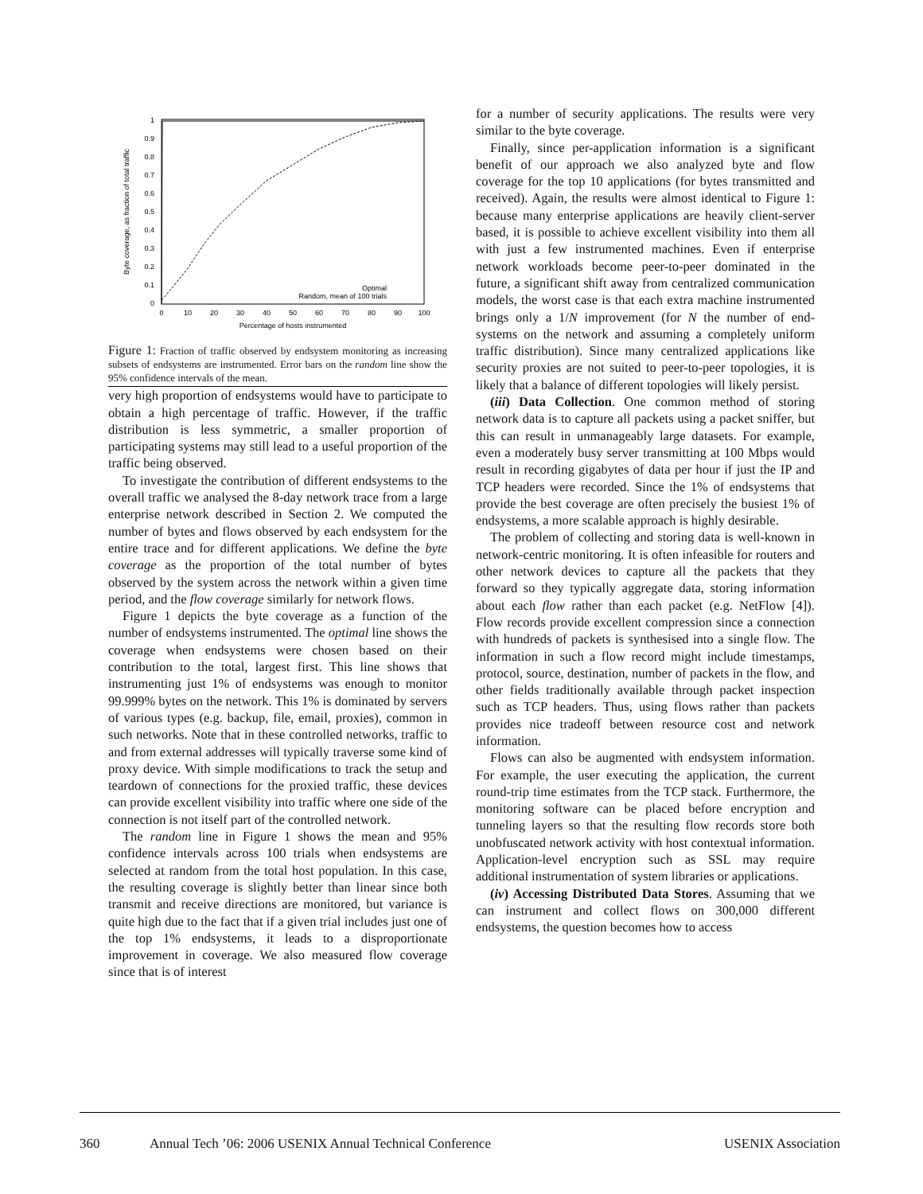1
0.9
0.8
0.7
0.6
0.5
0.4
0.3
0.2
0.1
0
0
10
20
30
40
50
60
70
80
90
100
Percentage of hosts instrumented
Byte coverage, as fraction of total traffic
Optimal
Random, mean of 100 trials
Figure 1: Fraction of traffic observed by endsystem monitoring as increasing subsets of endsystems are instrumented. Error bars on the random line show the 95% confidence intervals of the mean.
very high proportion of endsystems would have to participate to obtain a high percentage of traffic. However, if the traffic distribution is less symmetric, a smaller proportion of participating systems may still lead to a useful proportion of the traffic being observed.
To investigate the contribution of different endsystems to the overall traffic we analysed the 8-day network trace from a large enterprise network described in Section 2. We computed the number of bytes and flows observed by each endsystem for the entire trace and for different applications. We define the byte coverage as the proportion of the total number of bytes observed by the system across the network within a given time period, and the flow coverage similarly for network flows.
Figure 1 depicts the byte coverage as a function of the number of endsystems instrumented. The optimal line shows the coverage when endsystems were chosen based on their contribution to the total, largest first. This line shows that instrumenting just 1% of endsystems was enough to monitor 99.999% bytes on the network. This 1% is dominated by servers of various types (e.g. backup, file, email, proxies), common in such networks. Note that in these controlled networks, traffic to and from external addresses will typically traverse some kind of proxy device. With simple modifications to track the setup and teardown of connections for the proxied traffic, these devices can provide excellent visibility into traffic where one side of the connection is not itself part of the controlled network.
The random line in Figure 1 shows the mean and 95% confidence intervals across 100 trials when endsystems are selected at random from the total host population. In this case, the resulting coverage is slightly better than linear since both transmit and receive directions are monitored, but variance is quite high due to the fact that if a given trial includes just one of the top 1% endsystems, it leads to a disproportionate improvement in coverage. We also measured flow coverage since that is of interest
for a number of security applications. The results were very similar to the byte coverage.
Finally, since per-application information is a significant benefit of our approach we also analyzed byte and flow coverage for the top 10 applications (for bytes transmitted and received). Again, the results were almost identical to Figure 1: because many enterprise applications are heavily client-server based, it is possible to achieve excellent visibility into them all with just a few instrumented machines. Even if enterprise network workloads become peer-to-peer dominated in the future, a significant shift away from centralized communication models, the worst case is that each extra machine instrumented brings only a 1/N improvement (for N the number of end-systems on the network and assuming a completely uniform traffic distribution). Since many centralized applications like security proxies are not suited to peer-to-peer topologies, it is likely that a balance of different topologies will likely persist.
(iii) Data Collection. One common method of storing network data is to capture all packets using a packet sniffer, but this can result in unmanageably large datasets. For example, even a moderately busy server transmitting at 100 Mbps would result in recording gigabytes of data per hour if just the IP and TCP headers were recorded. Since the 1% of endsystems that provide the best coverage are often precisely the busiest 1% of endsystems, a more scalable approach is highly desirable.
The problem of collecting and storing data is well-known in network-centric monitoring. It is often infeasible for routers and other network devices to capture all the packets that they forward so they typically aggregate data, storing information about each flow rather than each packet (e.g. NetFlow [4]). Flow records provide excellent compression since a connection with hundreds of packets is synthesised into a single flow. The information in such a flow record might include timestamps, protocol, source, destination, number of packets in the flow, and other fields traditionally available through packet inspection such as TCP headers. Thus, using flows rather than packets provides nice tradeoff between resource cost and network information.
Flows can also be augmented with endsystem information. For example, the user executing the application, the current round-trip time estimates from the TCP stack. Furthermore, the monitoring software can be placed before encryption and tunneling layers so that the resulting flow records store both unobfuscated network activity with host contextual information. Application-level encryption such as SSL may require additional instrumentation of system libraries or applications.
(iv) Accessing Distributed Data Stores. Assuming that we can instrument and collect flows on 300,000 different endsystems, the question becomes how to access
360 Annual Tech ’06: 2006 USENIX Annual Technical Conference USENIX Association